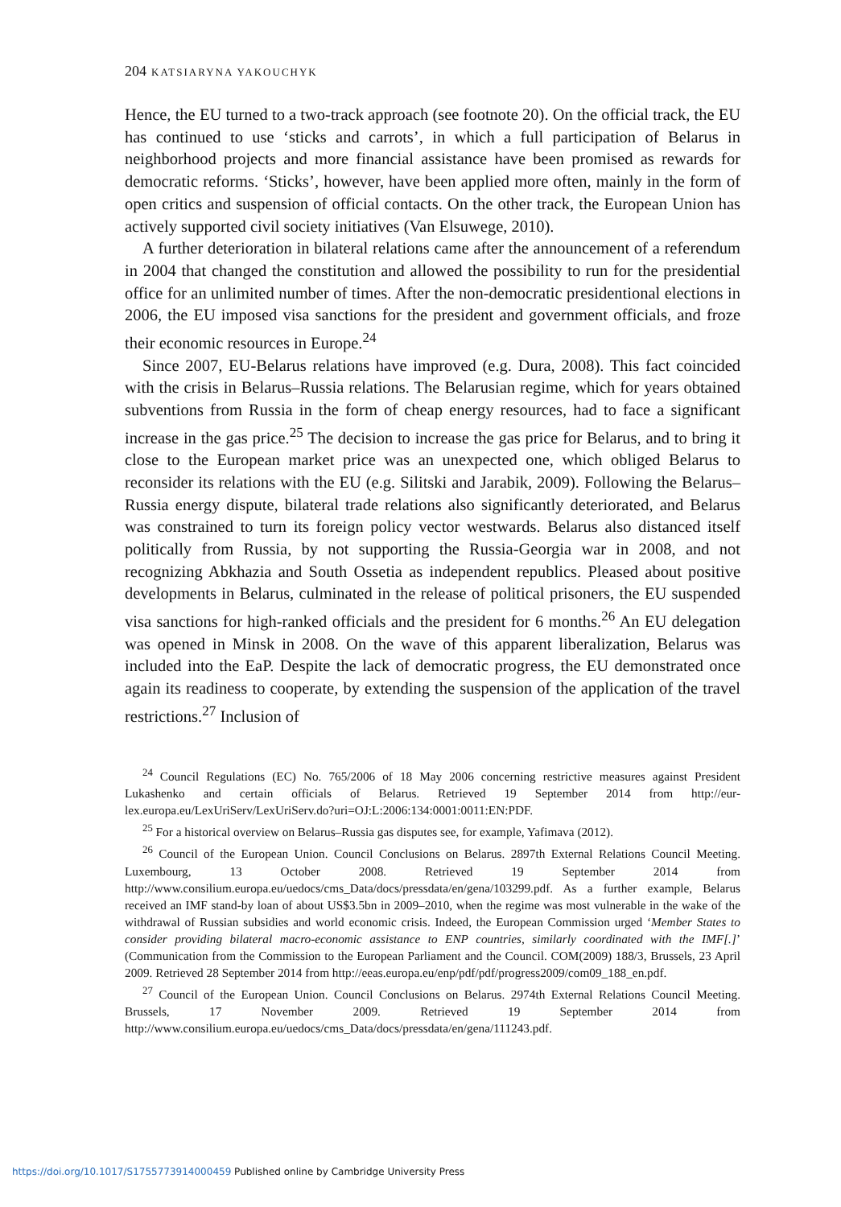204 KATSIARYNA YAKOUCHYK
Hence, the EU turned to a two-track approach (see footnote 20). On the official track, the EU has continued to use ‘sticks and carrots’, in which a full participation of Belarus in neighborhood projects and more financial assistance have been promised as rewards for democratic reforms. ‘Sticks’, however, have been applied more often, mainly in the form of open critics and suspension of official contacts. On the other track, the European Union has actively supported civil society initiatives (Van Elsuwege, 2010).
A further deterioration in bilateral relations came after the announcement of a referendum in 2004 that changed the constitution and allowed the possibility to run for the presidential office for an unlimited number of times. After the non-democratic presidentional elections in 2006, the EU imposed visa sanctions for the president and government officials, and froze their economic resources in Europe.<sup>24</sup>
Since 2007, EU-Belarus relations have improved (e.g. Dura, 2008). This fact coincided with the crisis in Belarus–Russia relations. The Belarusian regime, which for years obtained subventions from Russia in the form of cheap energy resources, had to face a significant increase in the gas price.<sup>25</sup> The decision to increase the gas price for Belarus, and to bring it close to the European market price was an unexpected one, which obliged Belarus to reconsider its relations with the EU (e.g. Silitski and Jarabik, 2009). Following the Belarus–Russia energy dispute, bilateral trade relations also significantly deteriorated, and Belarus was constrained to turn its foreign policy vector westwards. Belarus also distanced itself politically from Russia, by not supporting the Russia-Georgia war in 2008, and not recognizing Abkhazia and South Ossetia as independent republics. Pleased about positive developments in Belarus, culminated in the release of political prisoners, the EU suspended visa sanctions for high-ranked officials and the president for 6 months.<sup>26</sup> An EU delegation was opened in Minsk in 2008. On the wave of this apparent liberalization, Belarus was included into the EaP. Despite the lack of democratic progress, the EU demonstrated once again its readiness to cooperate, by extending the suspension of the application of the travel restrictions.<sup>27</sup> Inclusion of
<sup>24</sup> Council Regulations (EC) No. 765/2006 of 18 May 2006 concerning restrictive measures against President Lukashenko and certain officials of Belarus. Retrieved 19 September 2014 from http://eur-lex.europa.eu/LexUriServ/LexUriServ.do?uri=OJ:L:2006:134:0001:0011:EN:PDF.
<sup>25</sup> For a historical overview on Belarus–Russia gas disputes see, for example, Yafimava (2012).
<sup>26</sup> Council of the European Union. Council Conclusions on Belarus. 2897th External Relations Council Meeting. Luxembourg, 13 October 2008. Retrieved 19 September 2014 from http://www.consilium.europa.eu/uedocs/cms_Data/docs/pressdata/en/gena/103299.pdf. As a further example, Belarus received an IMF stand-by loan of about US$3.5bn in 2009–2010, when the regime was most vulnerable in the wake of the withdrawal of Russian subsidies and world economic crisis. Indeed, the European Commission urged ‘Member States to consider providing bilateral macro-economic assistance to ENP countries, similarly coordinated with the IMF[.]’ (Communication from the Commission to the European Parliament and the Council. COM(2009) 188/3, Brussels, 23 April 2009. Retrieved 28 September 2014 from http://eeas.europa.eu/enp/pdf/pdf/progress2009/com09_188_en.pdf.
<sup>27</sup> Council of the European Union. Council Conclusions on Belarus. 2974th External Relations Council Meeting. Brussels, 17 November 2009. Retrieved 19 September 2014 from http://www.consilium.europa.eu/uedocs/cms_Data/docs/pressdata/en/gena/111243.pdf.
https://doi.org/10.1017/S1755773914000459 Published online by Cambridge University Press